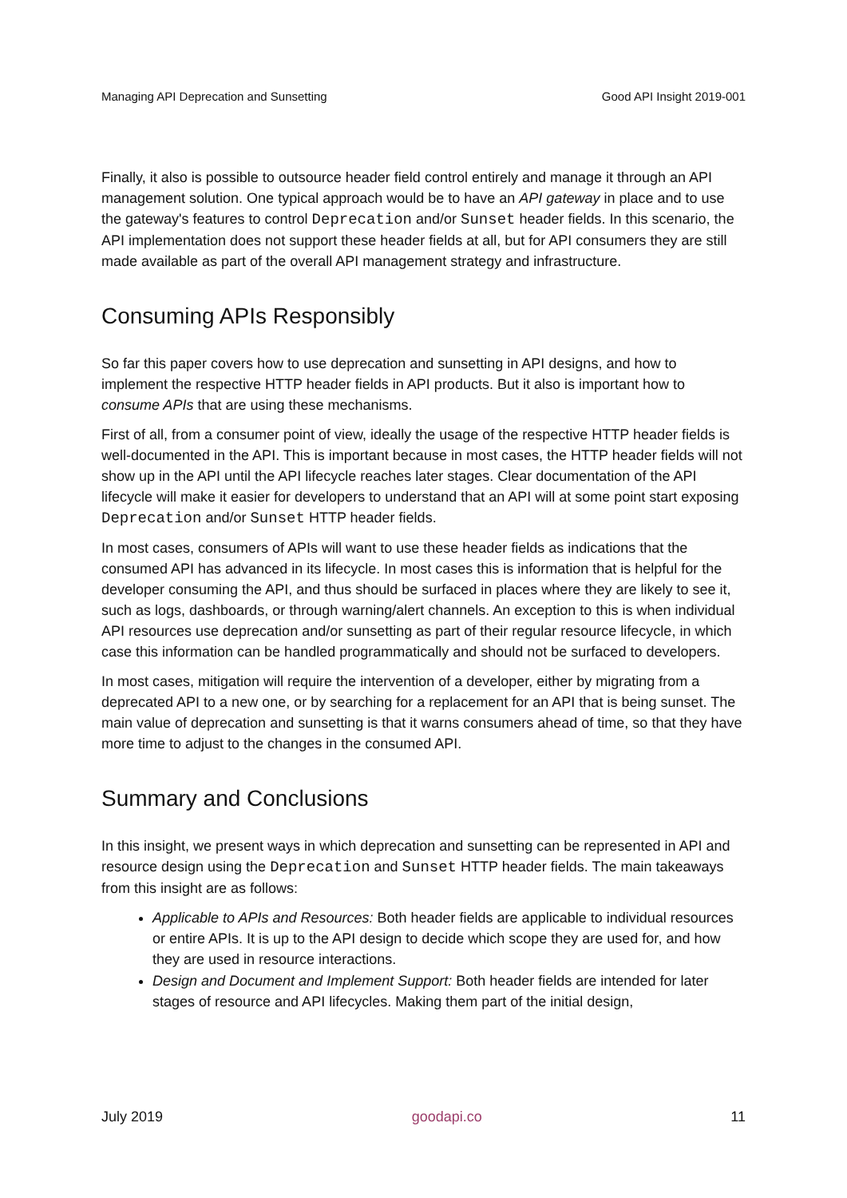Managing API Deprecation and Sunsetting Good API Insight 2019-001
Finally, it also is possible to outsource header field control entirely and manage it through an API management solution. One typical approach would be to have an API gateway in place and to use the gateway's features to control Deprecation and/or Sunset header fields. In this scenario, the API implementation does not support these header fields at all, but for API consumers they are still made available as part of the overall API management strategy and infrastructure.
Consuming APIs Responsibly
So far this paper covers how to use deprecation and sunsetting in API designs, and how to implement the respective HTTP header fields in API products. But it also is important how to consume APIs that are using these mechanisms.
First of all, from a consumer point of view, ideally the usage of the respective HTTP header fields is well-documented in the API. This is important because in most cases, the HTTP header fields will not show up in the API until the API lifecycle reaches later stages. Clear documentation of the API lifecycle will make it easier for developers to understand that an API will at some point start exposing Deprecation and/or Sunset HTTP header fields.
In most cases, consumers of APIs will want to use these header fields as indications that the consumed API has advanced in its lifecycle. In most cases this is information that is helpful for the developer consuming the API, and thus should be surfaced in places where they are likely to see it, such as logs, dashboards, or through warning/alert channels. An exception to this is when individual API resources use deprecation and/or sunsetting as part of their regular resource lifecycle, in which case this information can be handled programmatically and should not be surfaced to developers.
In most cases, mitigation will require the intervention of a developer, either by migrating from a deprecated API to a new one, or by searching for a replacement for an API that is being sunset. The main value of deprecation and sunsetting is that it warns consumers ahead of time, so that they have more time to adjust to the changes in the consumed API.
Summary and Conclusions
In this insight, we present ways in which deprecation and sunsetting can be represented in API and resource design using the Deprecation and Sunset HTTP header fields. The main takeaways from this insight are as follows:
Applicable to APIs and Resources: Both header fields are applicable to individual resources or entire APIs. It is up to the API design to decide which scope they are used for, and how they are used in resource interactions.
Design and Document and Implement Support: Both header fields are intended for later stages of resource and API lifecycles. Making them part of the initial design,
July 2019 goodapi.co 11